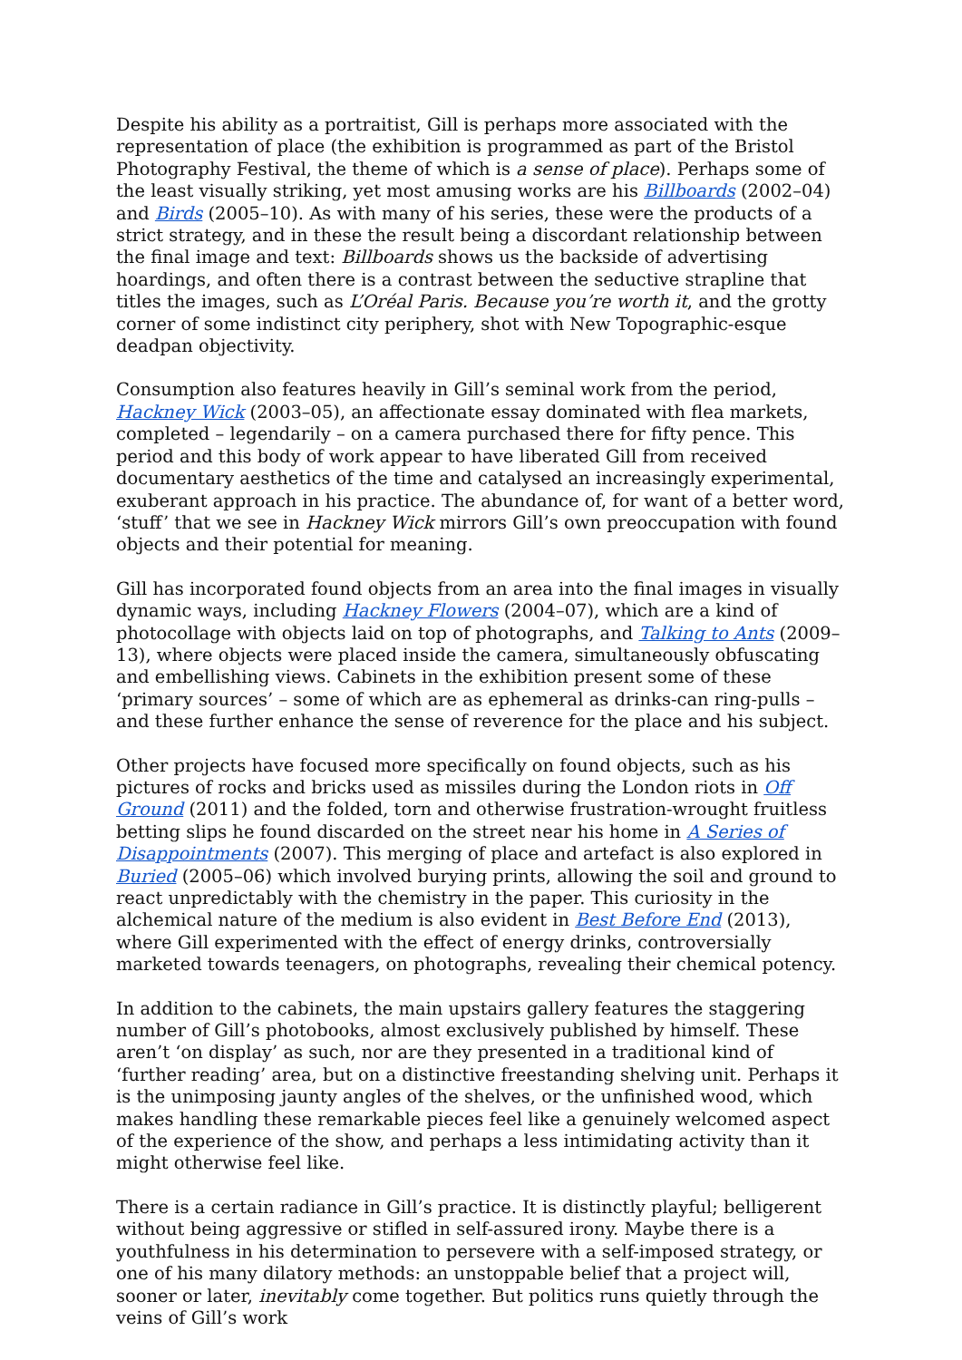Despite his ability as a portraitist, Gill is perhaps more associated with the representation of place (the exhibition is programmed as part of the Bristol Photography Festival, the theme of which is a sense of place). Perhaps some of the least visually striking, yet most amusing works are his Billboards (2002–04) and Birds (2005–10). As with many of his series, these were the products of a strict strategy, and in these the result being a discordant relationship between the final image and text: Billboards shows us the backside of advertising hoardings, and often there is a contrast between the seductive strapline that titles the images, such as L’Oréal Paris. Because you’re worth it, and the grotty corner of some indistinct city periphery, shot with New Topographic-esque deadpan objectivity.
Consumption also features heavily in Gill’s seminal work from the period, Hackney Wick (2003–05), an affectionate essay dominated with flea markets, completed – legendarily – on a camera purchased there for fifty pence. This period and this body of work appear to have liberated Gill from received documentary aesthetics of the time and catalysed an increasingly experimental, exuberant approach in his practice. The abundance of, for want of a better word, ‘stuff’ that we see in Hackney Wick mirrors Gill’s own preoccupation with found objects and their potential for meaning.
Gill has incorporated found objects from an area into the final images in visually dynamic ways, including Hackney Flowers (2004–07), which are a kind of photocollage with objects laid on top of photographs, and Talking to Ants (2009–13), where objects were placed inside the camera, simultaneously obfuscating and embellishing views. Cabinets in the exhibition present some of these ‘primary sources’ – some of which are as ephemeral as drinks-can ring-pulls – and these further enhance the sense of reverence for the place and his subject.
Other projects have focused more specifically on found objects, such as his pictures of rocks and bricks used as missiles during the London riots in Off Ground (2011) and the folded, torn and otherwise frustration-wrought fruitless betting slips he found discarded on the street near his home in A Series of Disappointments (2007). This merging of place and artefact is also explored in Buried (2005–06) which involved burying prints, allowing the soil and ground to react unpredictably with the chemistry in the paper. This curiosity in the alchemical nature of the medium is also evident in Best Before End (2013), where Gill experimented with the effect of energy drinks, controversially marketed towards teenagers, on photographs, revealing their chemical potency.
In addition to the cabinets, the main upstairs gallery features the staggering number of Gill’s photobooks, almost exclusively published by himself. These aren’t ‘on display’ as such, nor are they presented in a traditional kind of ‘further reading’ area, but on a distinctive freestanding shelving unit. Perhaps it is the unimposing jaunty angles of the shelves, or the unfinished wood, which makes handling these remarkable pieces feel like a genuinely welcomed aspect of the experience of the show, and perhaps a less intimidating activity than it might otherwise feel like.
There is a certain radiance in Gill’s practice. It is distinctly playful; belligerent without being aggressive or stifled in self-assured irony. Maybe there is a youthfulness in his determination to persevere with a self-imposed strategy, or one of his many dilatory methods: an unstoppable belief that a project will, sooner or later, inevitably come together. But politics runs quietly through the veins of Gill’s work